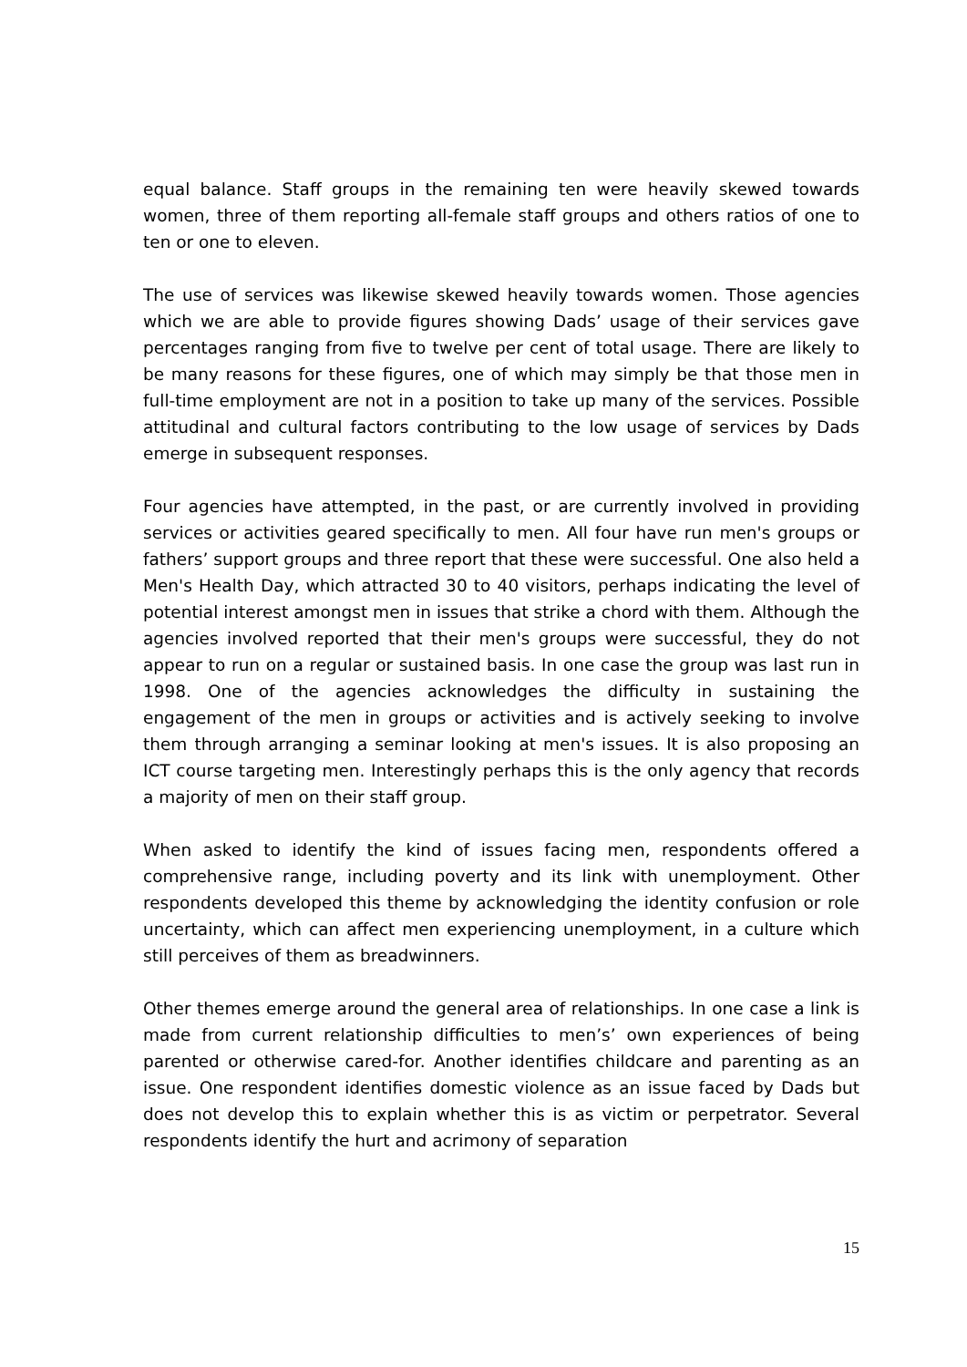equal balance. Staff groups in the remaining ten were heavily skewed towards women, three of them reporting all-female staff groups and others ratios of one to ten or one to eleven.
The use of services was likewise skewed heavily towards women. Those agencies which we are able to provide figures showing Dads’ usage of their services gave percentages ranging from five to twelve per cent of total usage. There are likely to be many reasons for these figures, one of which may simply be that those men in full-time employment are not in a position to take up many of the services. Possible attitudinal and cultural factors contributing to the low usage of services by Dads emerge in subsequent responses.
Four agencies have attempted, in the past, or are currently involved in providing services or activities geared specifically to men. All four have run men's groups or fathers’ support groups and three report that these were successful. One also held a Men's Health Day, which attracted 30 to 40 visitors, perhaps indicating the level of potential interest amongst men in issues that strike a chord with them. Although the agencies involved reported that their men's groups were successful, they do not appear to run on a regular or sustained basis. In one case the group was last run in 1998. One of the agencies acknowledges the difficulty in sustaining the engagement of the men in groups or activities and is actively seeking to involve them through arranging a seminar looking at men's issues. It is also proposing an ICT course targeting men. Interestingly perhaps this is the only agency that records a majority of men on their staff group.
When asked to identify the kind of issues facing men, respondents offered a comprehensive range, including poverty and its link with unemployment. Other respondents developed this theme by acknowledging the identity confusion or role uncertainty, which can affect men experiencing unemployment, in a culture which still perceives of them as breadwinners.
Other themes emerge around the general area of relationships. In one case a link is made from current relationship difficulties to men’s’ own experiences of being parented or otherwise cared-for. Another identifies childcare and parenting as an issue. One respondent identifies domestic violence as an issue faced by Dads but does not develop this to explain whether this is as victim or perpetrator. Several respondents identify the hurt and acrimony of separation
15